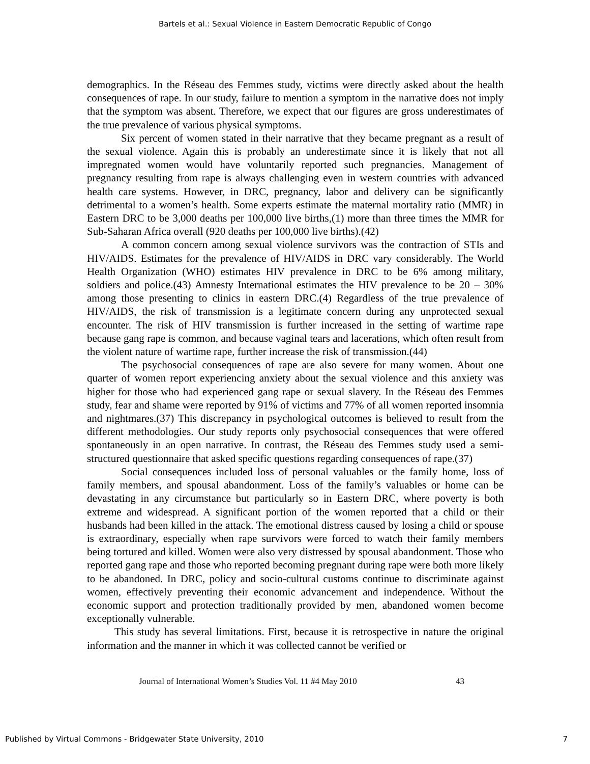Bartels et al.: Sexual Violence in Eastern Democratic Republic of Congo
demographics. In the Réseau des Femmes study, victims were directly asked about the health consequences of rape. In our study, failure to mention a symptom in the narrative does not imply that the symptom was absent. Therefore, we expect that our figures are gross underestimates of the true prevalence of various physical symptoms.
Six percent of women stated in their narrative that they became pregnant as a result of the sexual violence. Again this is probably an underestimate since it is likely that not all impregnated women would have voluntarily reported such pregnancies. Management of pregnancy resulting from rape is always challenging even in western countries with advanced health care systems. However, in DRC, pregnancy, labor and delivery can be significantly detrimental to a women’s health. Some experts estimate the maternal mortality ratio (MMR) in Eastern DRC to be 3,000 deaths per 100,000 live births,(1) more than three times the MMR for Sub-Saharan Africa overall (920 deaths per 100,000 live births).(42)
A common concern among sexual violence survivors was the contraction of STIs and HIV/AIDS. Estimates for the prevalence of HIV/AIDS in DRC vary considerably. The World Health Organization (WHO) estimates HIV prevalence in DRC to be 6% among military, soldiers and police.(43) Amnesty International estimates the HIV prevalence to be 20 – 30% among those presenting to clinics in eastern DRC.(4) Regardless of the true prevalence of HIV/AIDS, the risk of transmission is a legitimate concern during any unprotected sexual encounter. The risk of HIV transmission is further increased in the setting of wartime rape because gang rape is common, and because vaginal tears and lacerations, which often result from the violent nature of wartime rape, further increase the risk of transmission.(44)
The psychosocial consequences of rape are also severe for many women. About one quarter of women report experiencing anxiety about the sexual violence and this anxiety was higher for those who had experienced gang rape or sexual slavery. In the Réseau des Femmes study, fear and shame were reported by 91% of victims and 77% of all women reported insomnia and nightmares.(37) This discrepancy in psychological outcomes is believed to result from the different methodologies. Our study reports only psychosocial consequences that were offered spontaneously in an open narrative. In contrast, the Réseau des Femmes study used a semi-structured questionnaire that asked specific questions regarding consequences of rape.(37)
Social consequences included loss of personal valuables or the family home, loss of family members, and spousal abandonment. Loss of the family’s valuables or home can be devastating in any circumstance but particularly so in Eastern DRC, where poverty is both extreme and widespread. A significant portion of the women reported that a child or their husbands had been killed in the attack. The emotional distress caused by losing a child or spouse is extraordinary, especially when rape survivors were forced to watch their family members being tortured and killed. Women were also very distressed by spousal abandonment. Those who reported gang rape and those who reported becoming pregnant during rape were both more likely to be abandoned. In DRC, policy and socio-cultural customs continue to discriminate against women, effectively preventing their economic advancement and independence. Without the economic support and protection traditionally provided by men, abandoned women become exceptionally vulnerable.
This study has several limitations. First, because it is retrospective in nature the original information and the manner in which it was collected cannot be verified or
Journal of International Women’s Studies Vol. 11 #4 May 2010 43
Published by Virtual Commons - Bridgewater State University, 2010 7